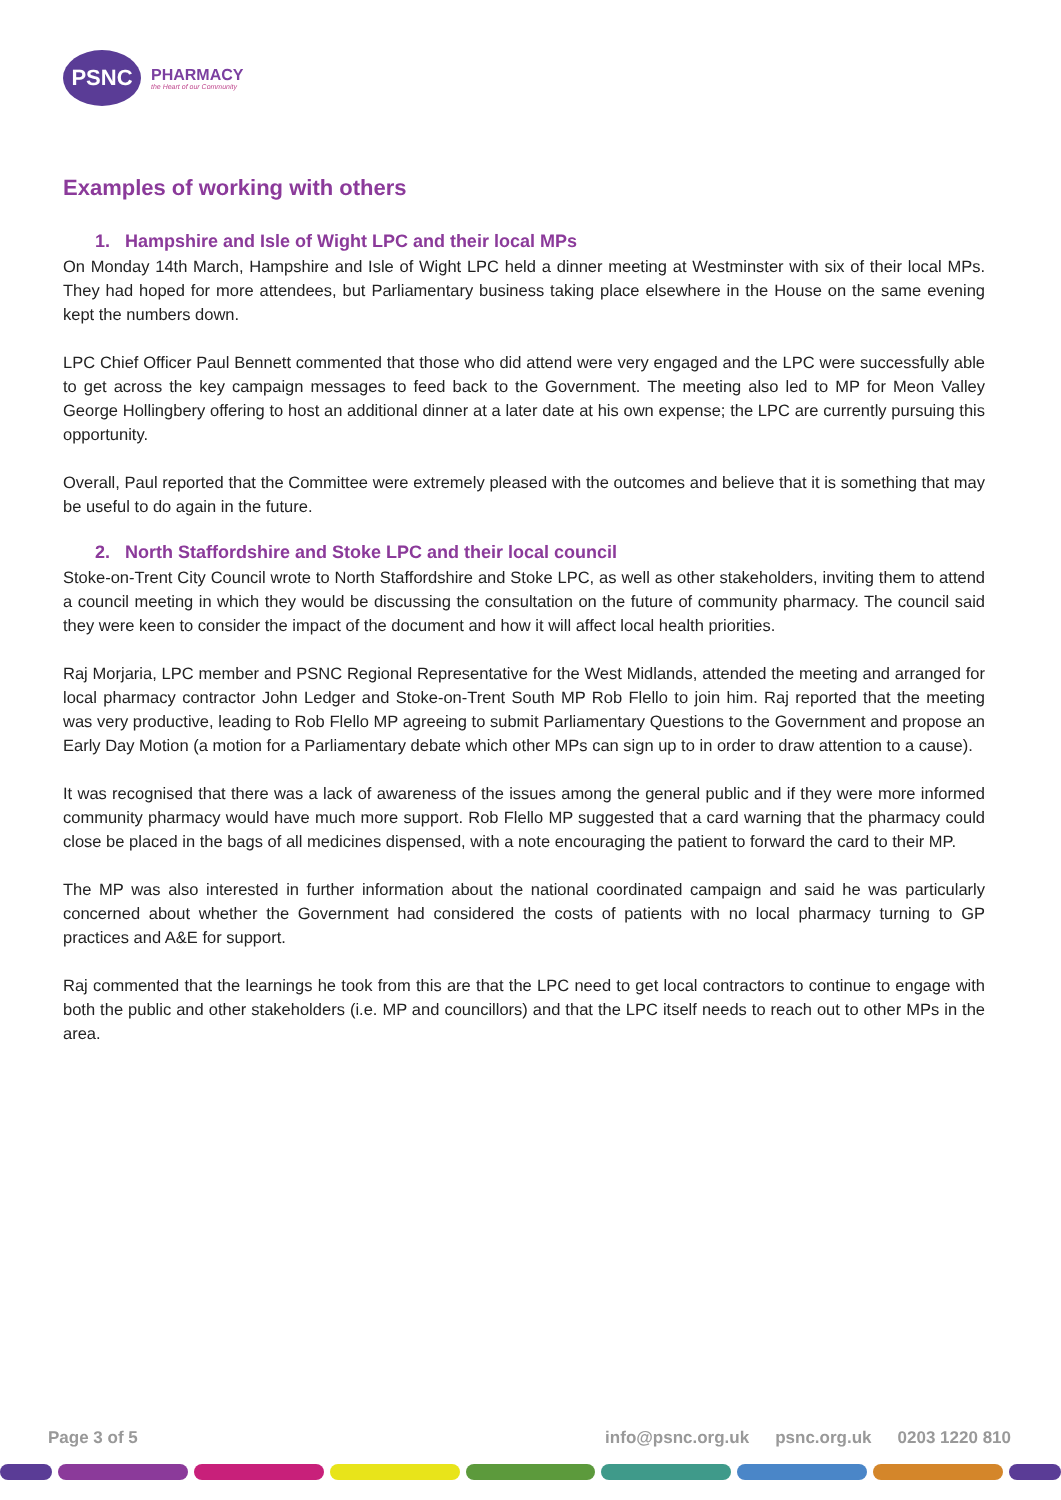PSNC
PHARMACY
the Heart of our Community
Examples of working with others
1. Hampshire and Isle of Wight LPC and their local MPs
On Monday 14th March, Hampshire and Isle of Wight LPC held a dinner meeting at Westminster with six of their local MPs. They had hoped for more attendees, but Parliamentary business taking place elsewhere in the House on the same evening kept the numbers down.
LPC Chief Officer Paul Bennett commented that those who did attend were very engaged and the LPC were successfully able to get across the key campaign messages to feed back to the Government. The meeting also led to MP for Meon Valley George Hollingbery offering to host an additional dinner at a later date at his own expense; the LPC are currently pursuing this opportunity.
Overall, Paul reported that the Committee were extremely pleased with the outcomes and believe that it is something that may be useful to do again in the future.
2. North Staffordshire and Stoke LPC and their local council
Stoke-on-Trent City Council wrote to North Staffordshire and Stoke LPC, as well as other stakeholders, inviting them to attend a council meeting in which they would be discussing the consultation on the future of community pharmacy. The council said they were keen to consider the impact of the document and how it will affect local health priorities.
Raj Morjaria, LPC member and PSNC Regional Representative for the West Midlands, attended the meeting and arranged for local pharmacy contractor John Ledger and Stoke-on-Trent South MP Rob Flello to join him. Raj reported that the meeting was very productive, leading to Rob Flello MP agreeing to submit Parliamentary Questions to the Government and propose an Early Day Motion (a motion for a Parliamentary debate which other MPs can sign up to in order to draw attention to a cause).
It was recognised that there was a lack of awareness of the issues among the general public and if they were more informed community pharmacy would have much more support. Rob Flello MP suggested that a card warning that the pharmacy could close be placed in the bags of all medicines dispensed, with a note encouraging the patient to forward the card to their MP.
The MP was also interested in further information about the national coordinated campaign and said he was particularly concerned about whether the Government had considered the costs of patients with no local pharmacy turning to GP practices and A&E for support.
Raj commented that the learnings he took from this are that the LPC need to get local contractors to continue to engage with both the public and other stakeholders (i.e. MP and councillors) and that the LPC itself needs to reach out to other MPs in the area.
Page 3 of 5 info@psnc.org.uk psnc.org.uk 0203 1220 810